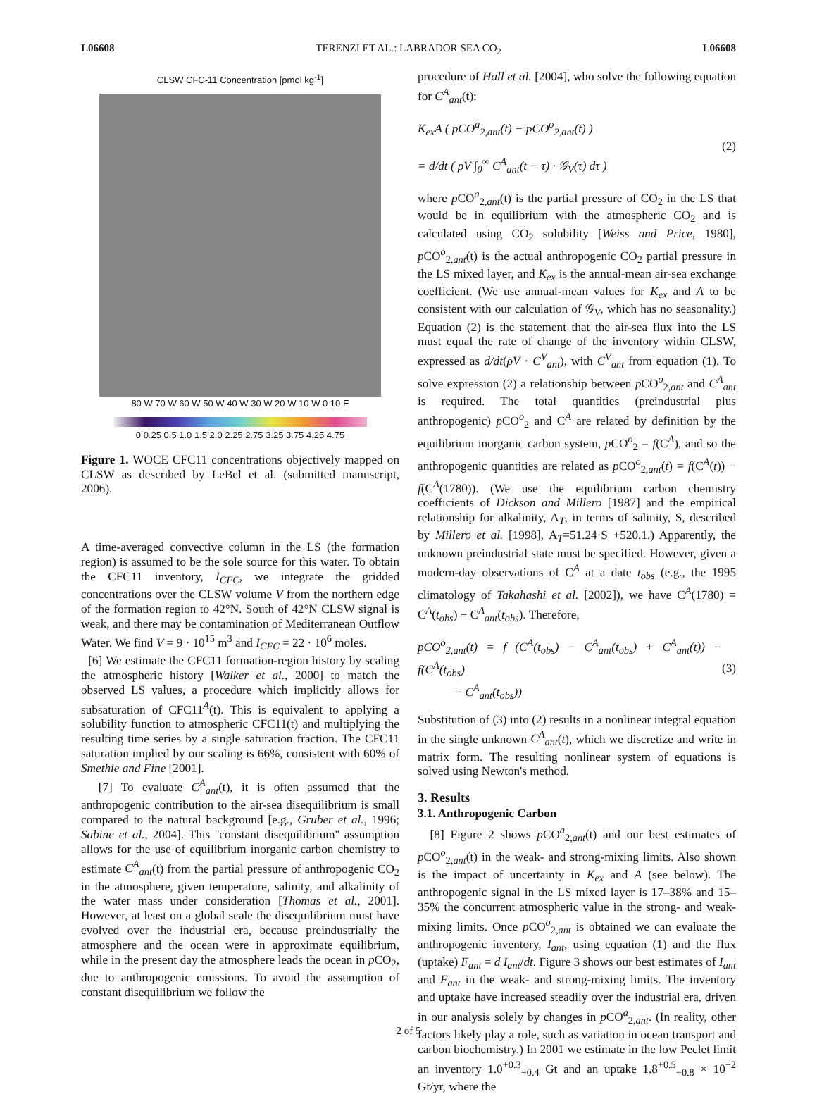L06608 TERENZI ET AL.: LABRADOR SEA CO<sub>2</sub> L06608
CLSW CFC-11 Concentration [pmol kg<sup>-1</sup>]
80 W 70 W 60 W 50 W 40 W 30 W 20 W 10 W 0 10 E
0 0.25 0.5 1.0 1.5 2.0 2.25 2.75 3.25 3.75 4.25 4.75
Figure 1. WOCE CFC11 concentrations objectively mapped on CLSW as described by LeBel et al. (submitted manuscript, 2006).
A time-averaged convective column in the LS (the formation region) is assumed to be the sole source for this water. To obtain the CFC11 inventory, I<sub>CFC</sub>, we integrate the gridded concentrations over the CLSW volume V from the northern edge of the formation region to 42°N. South of 42°N CLSW signal is weak, and there may be contamination of Mediterranean Outflow Water. We find V = 9 · 10<sup>15</sup> m<sup>3</sup> and I<sub>CFC</sub> = 22 · 10<sup>6</sup> moles.
[6] We estimate the CFC11 formation-region history by scaling the atmospheric history [Walker et al., 2000] to match the observed LS values, a procedure which implicitly allows for subsaturation of CFC11<sup>A</sup>(t). This is equivalent to applying a solubility function to atmospheric CFC11(t) and multiplying the resulting time series by a single saturation fraction. The CFC11 saturation implied by our scaling is 66%, consistent with 60% of Smethie and Fine [2001].
[7] To evaluate C<sup>A</sup><sub>ant</sub>(t), it is often assumed that the anthropogenic contribution to the air-sea disequilibrium is small compared to the natural background [e.g., Gruber et al., 1996; Sabine et al., 2004]. This ''constant disequilibrium'' assumption allows for the use of equilibrium inorganic carbon chemistry to estimate C<sup>A</sup><sub>ant</sub>(t) from the partial pressure of anthropogenic CO<sub>2</sub> in the atmosphere, given temperature, salinity, and alkalinity of the water mass under consideration [Thomas et al., 2001]. However, at least on a global scale the disequilibrium must have evolved over the industrial era, because preindustrially the atmosphere and the ocean were in approximate equilibrium, while in the present day the atmosphere leads the ocean in p CO<sub>2</sub>, due to anthropogenic emissions. To avoid the assumption of constant disequilibrium we follow the
procedure of Hall et al. [2004], who solve the following equation for C<sup>A</sup><sub>ant</sub>(t):
K<sub>ex</sub>A ( pCO<sup>a</sup><sub>2,ant</sub>(t) − pCO<sup>o</sup><sub>2,ant</sub>(t) )
= d/dt ( ρV ∫<sub>0</sub><sup>∞</sup> C<sup>A</sup><sub>ant</sub>(t − τ) · 𝒢<sub>V</sub>(τ) dτ )
(2)
where p CO<sup>a</sup><sub>2,ant</sub>(t) is the partial pressure of CO<sub>2</sub> in the LS that would be in equilibrium with the atmospheric CO<sub>2</sub> and is calculated using CO<sub>2</sub> solubility [Weiss and Price, 1980], p CO<sup>o</sup><sub>2,ant</sub>(t) is the actual anthropogenic CO<sub>2</sub> partial pressure in the LS mixed layer, and K<sub>ex</sub> is the annual-mean air-sea exchange coefficient. (We use annual-mean values for K<sub>ex</sub> and A to be consistent with our calculation of 𝒢<sub>V</sub>, which has no seasonality.) Equation (2) is the statement that the air-sea flux into the LS must equal the rate of change of the inventory within CLSW, expressed as d/dt(ρV · C<sup>V</sup><sub>ant</sub>), with C<sup>V</sup><sub>ant</sub> from equation (1). To solve expression (2) a relationship between p CO<sup>o</sup><sub>2,ant</sub> and C<sup>A</sup><sub>ant</sub> is required. The total quantities (preindustrial plus anthropogenic) p CO<sup>o</sup><sub>2</sub> and C<sup>A</sup> are related by definition by the equilibrium inorganic carbon system, p CO<sup>o</sup><sub>2</sub> = f(C<sup>A</sup>), and so the anthropogenic quantities are related as p CO<sup>o</sup><sub>2,ant</sub>(t) = f(C<sup>A</sup>(t)) − f(C<sup>A</sup>(1780)). (We use the equilibrium carbon chemistry coefficients of Dickson and Millero [1987] and the empirical relationship for alkalinity, A<sub>T</sub>, in terms of salinity, S, described by Millero et al. [1998], A<sub>T</sub>=51.24·S +520.1.) Apparently, the unknown preindustrial state must be specified. However, given a modern-day observations of C<sup>A</sup> at a date t<sub>obs</sub> (e.g., the 1995 climatology of Takahashi et al. [2002]), we have C<sup>A</sup>(1780) = C<sup>A</sup>(t<sub>obs</sub>) − C<sup>A</sup><sub>ant</sub>(t<sub>obs</sub>). Therefore,
pCO<sup>o</sup><sub>2,ant</sub>(t) = f (C<sup>A</sup>(t<sub>obs</sub>) − C<sup>A</sup><sub>ant</sub>(t<sub>obs</sub>) + C<sup>A</sup><sub>ant</sub>(t)) − f(C<sup>A</sup>(t<sub>obs</sub>)
− C<sup>A</sup><sub>ant</sub>(t<sub>obs</sub>))
(3)
Substitution of (3) into (2) results in a nonlinear integral equation in the single unknown C<sup>A</sup><sub>ant</sub>(t), which we discretize and write in matrix form. The resulting nonlinear system of equations is solved using Newton's method.
3. Results
3.1. Anthropogenic Carbon
[8] Figure 2 shows p CO<sup>a</sup><sub>2,ant</sub>(t) and our best estimates of p CO<sup>o</sup><sub>2,ant</sub>(t) in the weak- and strong-mixing limits. Also shown is the impact of uncertainty in K<sub>ex</sub> and A (see below). The anthropogenic signal in the LS mixed layer is 17–38% and 15–35% the concurrent atmospheric value in the strong- and weak-mixing limits. Once p CO<sup>o</sup><sub>2,ant</sub> is obtained we can evaluate the anthropogenic inventory, I<sub>ant</sub>, using equation (1) and the flux (uptake) F<sub>ant</sub> = d I<sub>ant</sub>/dt. Figure 3 shows our best estimates of I<sub>ant</sub> and F<sub>ant</sub> in the weak- and strong-mixing limits. The inventory and uptake have increased steadily over the industrial era, driven in our analysis solely by changes in p CO<sup>a</sup><sub>2,ant</sub>. (In reality, other factors likely play a role, such as variation in ocean transport and carbon biochemistry.) In 2001 we estimate in the low Peclet limit an inventory 1.0<sup>+0.3</sup><sub>−0.4</sub> Gt and an uptake 1.8<sup>+0.5</sup><sub>−0.8</sub> × 10<sup>−2</sup> Gt/yr, where the
2 of 5